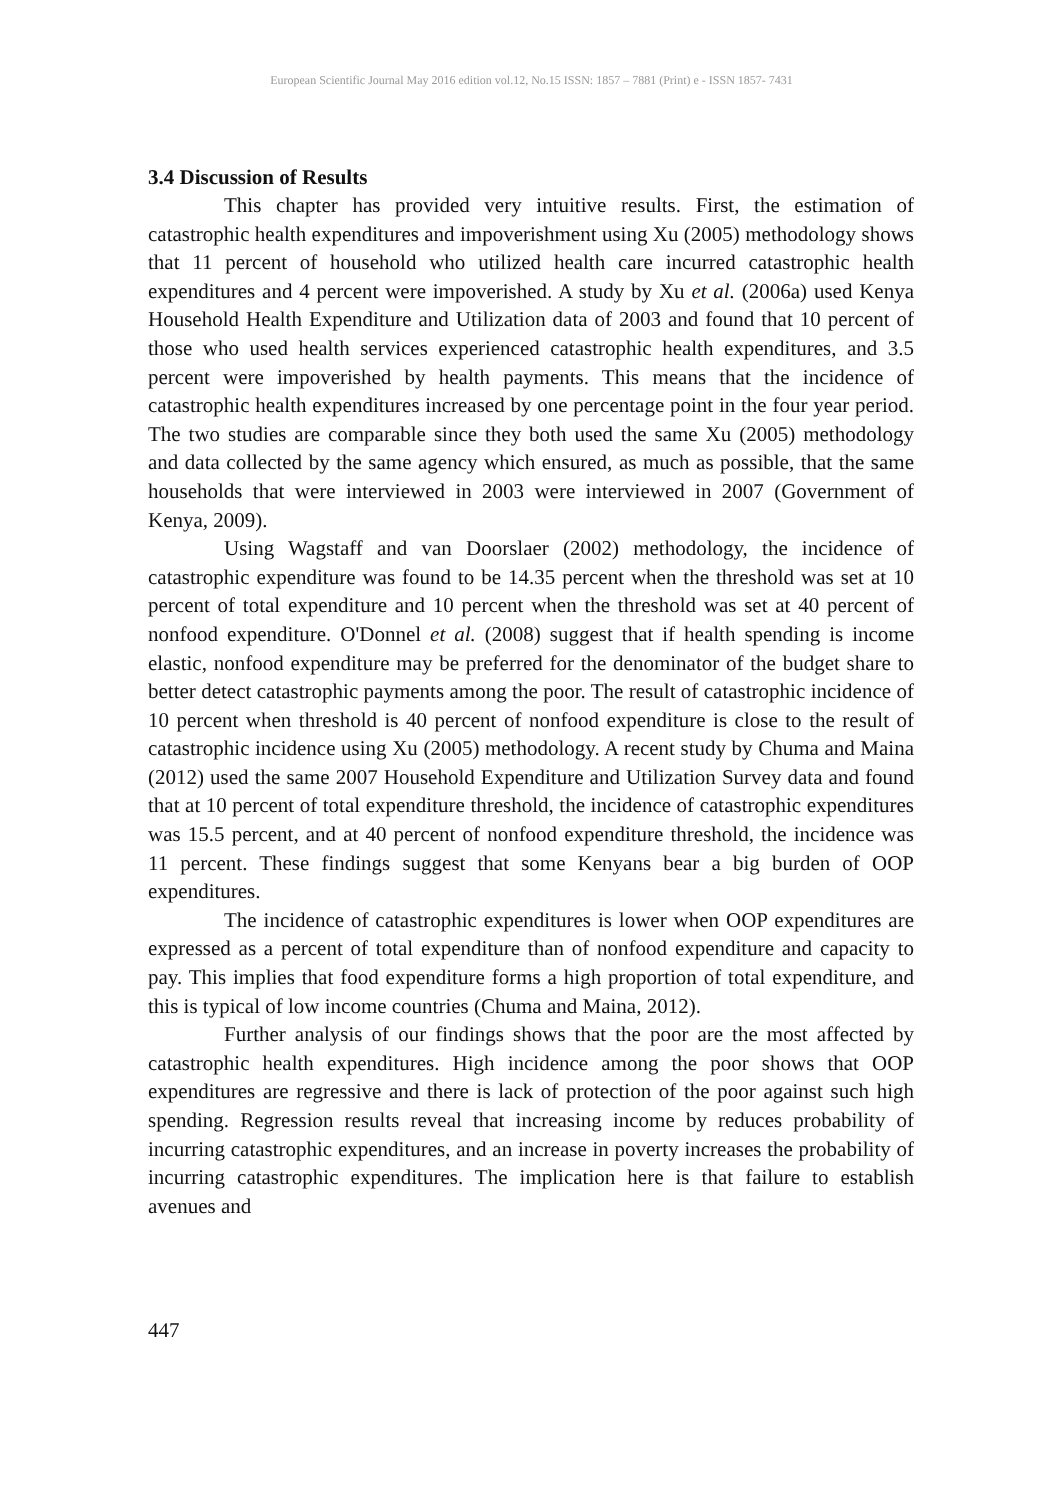European Scientific Journal May 2016 edition vol.12, No.15 ISSN: 1857 – 7881 (Print) e - ISSN 1857- 7431
3.4 Discussion of Results
This chapter has provided very intuitive results. First, the estimation of catastrophic health expenditures and impoverishment using Xu (2005) methodology shows that 11 percent of household who utilized health care incurred catastrophic health expenditures and 4 percent were impoverished. A study by Xu et al. (2006a) used Kenya Household Health Expenditure and Utilization data of 2003 and found that 10 percent of those who used health services experienced catastrophic health expenditures, and 3.5 percent were impoverished by health payments. This means that the incidence of catastrophic health expenditures increased by one percentage point in the four year period. The two studies are comparable since they both used the same Xu (2005) methodology and data collected by the same agency which ensured, as much as possible, that the same households that were interviewed in 2003 were interviewed in 2007 (Government of Kenya, 2009).
Using Wagstaff and van Doorslaer (2002) methodology, the incidence of catastrophic expenditure was found to be 14.35 percent when the threshold was set at 10 percent of total expenditure and 10 percent when the threshold was set at 40 percent of nonfood expenditure. O'Donnel et al. (2008) suggest that if health spending is income elastic, nonfood expenditure may be preferred for the denominator of the budget share to better detect catastrophic payments among the poor. The result of catastrophic incidence of 10 percent when threshold is 40 percent of nonfood expenditure is close to the result of catastrophic incidence using Xu (2005) methodology. A recent study by Chuma and Maina (2012) used the same 2007 Household Expenditure and Utilization Survey data and found that at 10 percent of total expenditure threshold, the incidence of catastrophic expenditures was 15.5 percent, and at 40 percent of nonfood expenditure threshold, the incidence was 11 percent. These findings suggest that some Kenyans bear a big burden of OOP expenditures.
The incidence of catastrophic expenditures is lower when OOP expenditures are expressed as a percent of total expenditure than of nonfood expenditure and capacity to pay. This implies that food expenditure forms a high proportion of total expenditure, and this is typical of low income countries (Chuma and Maina, 2012).
Further analysis of our findings shows that the poor are the most affected by catastrophic health expenditures. High incidence among the poor shows that OOP expenditures are regressive and there is lack of protection of the poor against such high spending. Regression results reveal that increasing income by reduces probability of incurring catastrophic expenditures, and an increase in poverty increases the probability of incurring catastrophic expenditures. The implication here is that failure to establish avenues and
447